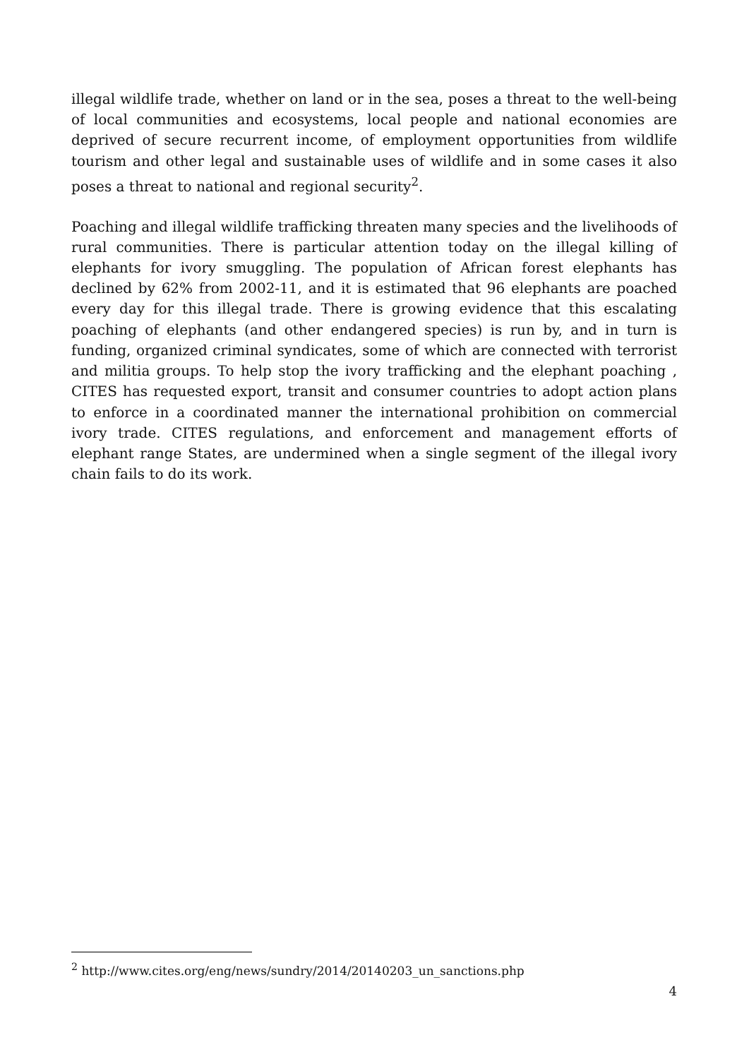illegal wildlife trade, whether on land or in the sea, poses a threat to the well-being of local communities and ecosystems, local people and national economies are deprived of secure recurrent income, of employment opportunities from wildlife tourism and other legal and sustainable uses of wildlife and in some cases it also poses a threat to national and regional security<sup>2</sup>.
Poaching and illegal wildlife trafficking threaten many species and the livelihoods of rural communities. There is particular attention today on the illegal killing of elephants for ivory smuggling. The population of African forest elephants has declined by 62% from 2002-11, and it is estimated that 96 elephants are poached every day for this illegal trade. There is growing evidence that this escalating poaching of elephants (and other endangered species) is run by, and in turn is funding, organized criminal syndicates, some of which are connected with terrorist and militia groups. To help stop the ivory trafficking and the elephant poaching , CITES has requested export, transit and consumer countries to adopt action plans to enforce in a coordinated manner the international prohibition on commercial ivory trade. CITES regulations, and enforcement and management efforts of elephant range States, are undermined when a single segment of the illegal ivory chain fails to do its work.
<sup>2</sup> http://www.cites.org/eng/news/sundry/2014/20140203_un_sanctions.php
4